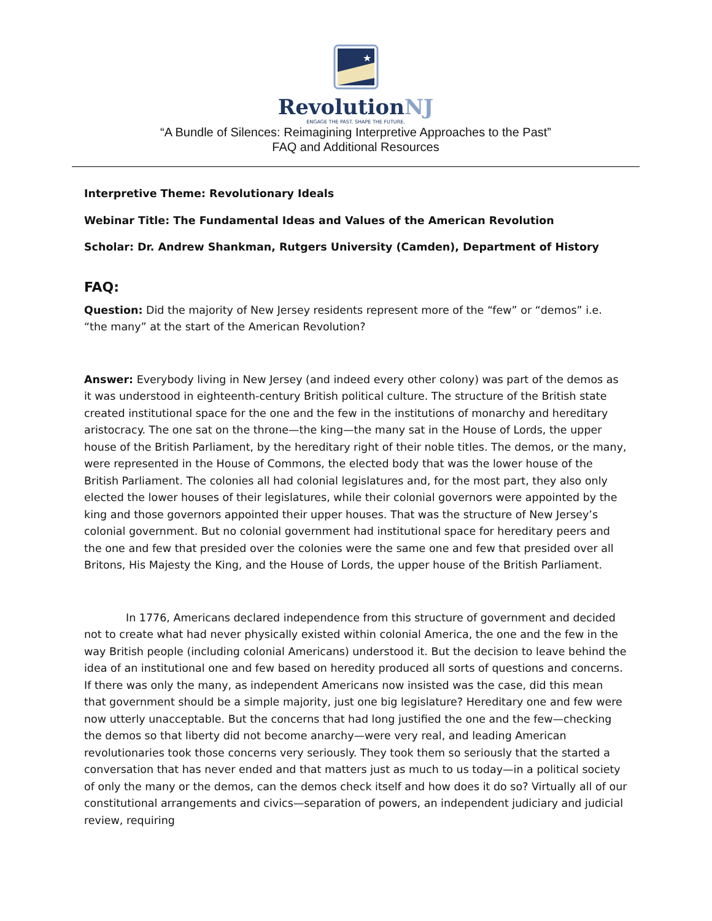★
RevolutionNJ
ENGAGE THE PAST. SHAPE THE FUTURE.
“A Bundle of Silences: Reimagining Interpretive Approaches to the Past”
FAQ and Additional Resources
Interpretive Theme: Revolutionary Ideals
Webinar Title: The Fundamental Ideas and Values of the American Revolution
Scholar: Dr. Andrew Shankman, Rutgers University (Camden), Department of History
FAQ:
Question: Did the majority of New Jersey residents represent more of the “few” or “demos” i.e. “the many” at the start of the American Revolution?
Answer: Everybody living in New Jersey (and indeed every other colony) was part of the demos as it was understood in eighteenth-century British political culture. The structure of the British state created institutional space for the one and the few in the institutions of monarchy and hereditary aristocracy. The one sat on the throne—the king—the many sat in the House of Lords, the upper house of the British Parliament, by the hereditary right of their noble titles. The demos, or the many, were represented in the House of Commons, the elected body that was the lower house of the British Parliament. The colonies all had colonial legislatures and, for the most part, they also only elected the lower houses of their legislatures, while their colonial governors were appointed by the king and those governors appointed their upper houses. That was the structure of New Jersey’s colonial government. But no colonial government had institutional space for hereditary peers and the one and few that presided over the colonies were the same one and few that presided over all Britons, His Majesty the King, and the House of Lords, the upper house of the British Parliament.
In 1776, Americans declared independence from this structure of government and decided not to create what had never physically existed within colonial America, the one and the few in the way British people (including colonial Americans) understood it. But the decision to leave behind the idea of an institutional one and few based on heredity produced all sorts of questions and concerns. If there was only the many, as independent Americans now insisted was the case, did this mean that government should be a simple majority, just one big legislature? Hereditary one and few were now utterly unacceptable. But the concerns that had long justified the one and the few—checking the demos so that liberty did not become anarchy—were very real, and leading American revolutionaries took those concerns very seriously. They took them so seriously that the started a conversation that has never ended and that matters just as much to us today—in a political society of only the many or the demos, can the demos check itself and how does it do so? Virtually all of our constitutional arrangements and civics—separation of powers, an independent judiciary and judicial review, requiring